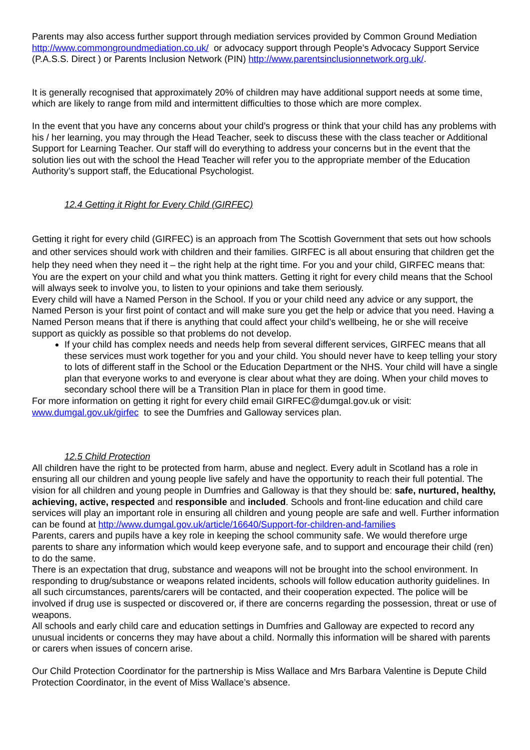Parents may also access further support through mediation services provided by Common Ground Mediation http://www.commongroundmediation.co.uk/ or advocacy support through People’s Advocacy Support Service (P.A.S.S. Direct ) or Parents Inclusion Network (PIN) http://www.parentsinclusionnetwork.org.uk/.
It is generally recognised that approximately 20% of children may have additional support needs at some time, which are likely to range from mild and intermittent difficulties to those which are more complex.
In the event that you have any concerns about your child’s progress or think that your child has any problems with his / her learning, you may through the Head Teacher, seek to discuss these with the class teacher or Additional Support for Learning Teacher. Our staff will do everything to address your concerns but in the event that the solution lies out with the school the Head Teacher will refer you to the appropriate member of the Education Authority’s support staff, the Educational Psychologist.
12.4 Getting it Right for Every Child (GIRFEC)
Getting it right for every child (GIRFEC) is an approach from The Scottish Government that sets out how schools and other services should work with children and their families. GIRFEC is all about ensuring that children get the help they need when they need it – the right help at the right time. For you and your child, GIRFEC means that:
You are the expert on your child and what you think matters. Getting it right for every child means that the School will always seek to involve you, to listen to your opinions and take them seriously.
Every child will have a Named Person in the School. If you or your child need any advice or any support, the Named Person is your first point of contact and will make sure you get the help or advice that you need. Having a Named Person means that if there is anything that could affect your child’s wellbeing, he or she will receive support as quickly as possible so that problems do not develop.
If your child has complex needs and needs help from several different services, GIRFEC means that all these services must work together for you and your child. You should never have to keep telling your story to lots of different staff in the School or the Education Department or the NHS. Your child will have a single plan that everyone works to and everyone is clear about what they are doing. When your child moves to secondary school there will be a Transition Plan in place for them in good time.
For more information on getting it right for every child email GIRFEC@dumgal.gov.uk or visit: www.dumgal.gov.uk/girfec to see the Dumfries and Galloway services plan.
12.5 Child Protection
All children have the right to be protected from harm, abuse and neglect. Every adult in Scotland has a role in ensuring all our children and young people live safely and have the opportunity to reach their full potential. The vision for all children and young people in Dumfries and Galloway is that they should be: safe, nurtured, healthy, achieving, active, respected and responsible and included. Schools and front-line education and child care services will play an important role in ensuring all children and young people are safe and well. Further information can be found at http://www.dumgal.gov.uk/article/16640/Support-for-children-and-families
Parents, carers and pupils have a key role in keeping the school community safe. We would therefore urge parents to share any information which would keep everyone safe, and to support and encourage their child (ren) to do the same.
There is an expectation that drug, substance and weapons will not be brought into the school environment. In responding to drug/substance or weapons related incidents, schools will follow education authority guidelines. In all such circumstances, parents/carers will be contacted, and their cooperation expected. The police will be involved if drug use is suspected or discovered or, if there are concerns regarding the possession, threat or use of weapons.
All schools and early child care and education settings in Dumfries and Galloway are expected to record any unusual incidents or concerns they may have about a child. Normally this information will be shared with parents or carers when issues of concern arise.
Our Child Protection Coordinator for the partnership is Miss Wallace and Mrs Barbara Valentine is Depute Child Protection Coordinator, in the event of Miss Wallace’s absence.